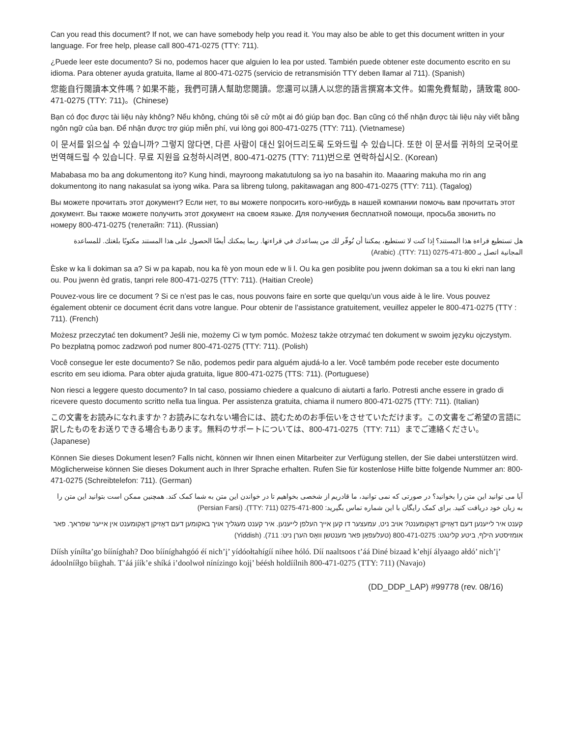Can you read this document? If not, we can have somebody help you read it. You may also be able to get this document written in your language. For free help, please call 800-471-0275 (TTY: 711).
¿Puede leer este documento? Si no, podemos hacer que alguien lo lea por usted. También puede obtener este documento escrito en su idioma. Para obtener ayuda gratuita, llame al 800-471-0275 (servicio de retransmisión TTY deben llamar al 711). (Spanish)
您能自行閱讀本文件嗎？如果不能，我們可請人幫助您閱讀。您還可以請人以您的語言撰寫本文件。如需免費幫助，請致電 800-471-0275 (TTY: 711)。(Chinese)
Bạn có đọc được tài liệu này không? Nếu không, chúng tôi sẽ cử một ai đó giúp bạn đọc. Bạn cũng có thể nhận được tài liệu này viết bằng ngôn ngữ của bạn. Để nhận được trợ giúp miễn phí, vui lòng gọi 800-471-0275 (TTY: 711). (Vietnamese)
이 문서를 읽으실 수 있습니까? 그렇지 않다면, 다른 사람이 대신 읽어드리도록 도와드릴 수 있습니다. 또한 이 문서를 귀하의 모국어로 번역해드릴 수 있습니다. 무료 지원을 요청하시려면, 800-471-0275 (TTY: 711)번으로 연락하십시오. (Korean)
Mababasa mo ba ang dokumentong ito? Kung hindi, mayroong makatutulong sa iyo na basahin ito. Maaaring makuha mo rin ang dokumentong ito nang nakasulat sa iyong wika. Para sa libreng tulong, pakitawagan ang 800-471-0275 (TTY: 711). (Tagalog)
Вы можете прочитать этот документ? Если нет, то вы можете попросить кого-нибудь в нашей компании помочь вам прочитать этот документ. Вы также можете получить этот документ на своем языке. Для получения бесплатной помощи, просьба звонить по номеру 800-471-0275 (телетайп: 711). (Russian)
هل تستطيع قراءة هذا المستند؟ إذا كنت لا تستطيع، يمكننا أن نُوفّر لك من يساعدك في قراءتها. ربما يمكنك أيضًا الحصول على هذا المستند مكتوبًا بلغتك. للمساعدة المجانية اتصل بـ 800-471-0275 (TTY: 711). (Arabic)
Èske w ka li dokiman sa a? Si w pa kapab, nou ka fè yon moun ede w li l. Ou ka gen posiblite pou jwenn dokiman sa a tou ki ekri nan lang ou. Pou jwenn èd gratis, tanpri rele 800-471-0275 (TTY: 711). (Haitian Creole)
Pouvez-vous lire ce document ? Si ce n’est pas le cas, nous pouvons faire en sorte que quelqu’un vous aide à le lire. Vous pouvez également obtenir ce document écrit dans votre langue. Pour obtenir de l’assistance gratuitement, veuillez appeler le 800-471-0275 (TTY : 711). (French)
Możesz przeczytać ten dokument? Jeśli nie, możemy Ci w tym pomóc. Możesz także otrzymać ten dokument w swoim języku ojczystym. Po bezpłatną pomoc zadzwoń pod numer 800-471-0275 (TTY: 711). (Polish)
Você consegue ler este documento? Se não, podemos pedir para alguém ajudá-lo a ler. Você também pode receber este documento escrito em seu idioma. Para obter ajuda gratuita, ligue 800-471-0275 (TTS: 711). (Portuguese)
Non riesci a leggere questo documento? In tal caso, possiamo chiedere a qualcuno di aiutarti a farlo. Potresti anche essere in grado di ricevere questo documento scritto nella tua lingua. Per assistenza gratuita, chiama il numero 800-471-0275 (TTY: 711). (Italian)
この文書をお読みになれますか？お読みになれない場合には、読むためのお手伝いをさせていただけます。この文書をご希望の言語に訳したものをお送りできる場合もあります。無料のサポートについては、800-471-0275（TTY: 711）までご連絡ください。(Japanese)
Können Sie dieses Dokument lesen? Falls nicht, können wir Ihnen einen Mitarbeiter zur Verfügung stellen, der Sie dabei unterstützen wird. Möglicherweise können Sie dieses Dokument auch in Ihrer Sprache erhalten. Rufen Sie für kostenlose Hilfe bitte folgende Nummer an: 800-471-0275 (Schreibtelefon: 711). (German)
آیا می توانید این متن را بخوانید؟ در صورتی که نمی توانید، ما قادریم از شخصی بخواهیم تا در خواندن این متن به شما کمک کند. همچنین ممکن است بتوانید این متن را به زبان خود دریافت کنید. برای کمک رایگان با این شماره تماس بگیرید: 800-471-0275 (TTY: 711). (Persian Farsi)
קענט איר לייענען דעם דאָזיקן דאָקומענט? אויב ניט, עמעצער דו קען אייך העלפן לייענען. איר קענט מעגליך אויך באקומען דעם דאָזיקן דאָקומענט אין אייער שפראך. פאר אומזיסטע הילף, ביטע קלינגט: 800-471-0275 (טעלעפאָן פאר מענטשן וואָס הערן ניט: 711). (Yiddish)
Díísh yíníłta’go bííníghah? Doo bííníghahgóó éí nich’į’ yídóołtahígíí nihee hóló. Díí naaltsoos t’áá Diné bizaad k’ehjí ályaago ałdó’ nich’į’ ádoolnííłgo bíighah. T’áá jíík’e shíká i’doolwoł nínízingo kojį’ béésh holdíílnih 800-471-0275 (TTY: 711) (Navajo)
(DD_DDP_LAP) #99778 (rev. 08/16)